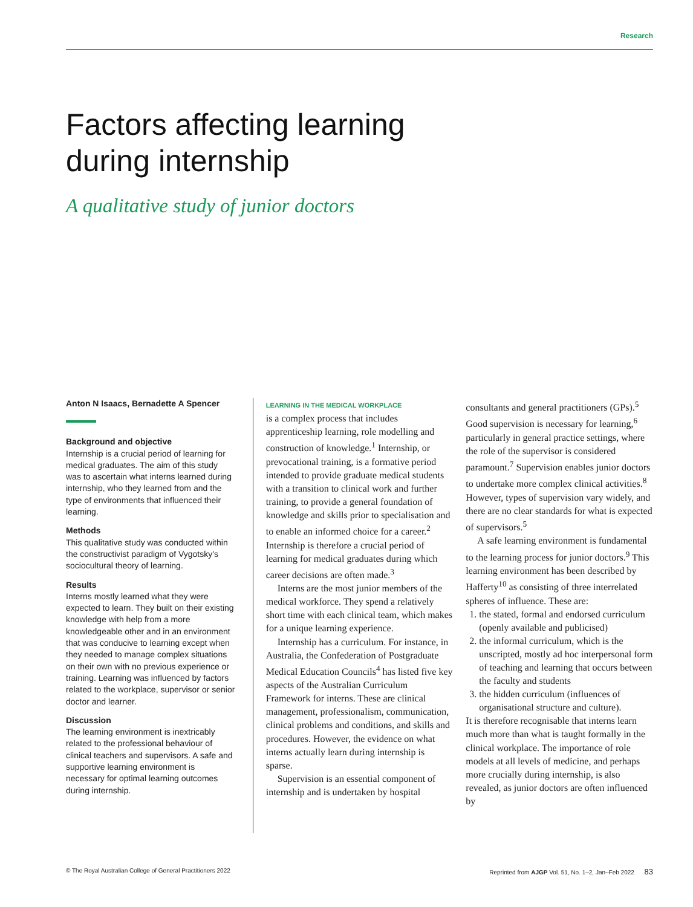Research
Factors affecting learning
during internship
A qualitative study of junior doctors
Anton N Isaacs, Bernadette A Spencer
Background and objective
Internship is a crucial period of learning for medical graduates. The aim of this study was to ascertain what interns learned during internship, who they learned from and the type of environments that influenced their learning.
Methods
This qualitative study was conducted within the constructivist paradigm of Vygotsky's sociocultural theory of learning.
Results
Interns mostly learned what they were expected to learn. They built on their existing knowledge with help from a more knowledgeable other and in an environment that was conducive to learning except when they needed to manage complex situations on their own with no previous experience or training. Learning was influenced by factors related to the workplace, supervisor or senior doctor and learner.
Discussion
The learning environment is inextricably related to the professional behaviour of clinical teachers and supervisors. A safe and supportive learning environment is necessary for optimal learning outcomes during internship.
LEARNING IN THE MEDICAL WORKPLACE
is a complex process that includes apprenticeship learning, role modelling and construction of knowledge.<sup>1</sup> Internship, or prevocational training, is a formative period intended to provide graduate medical students with a transition to clinical work and further training, to provide a general foundation of knowledge and skills prior to specialisation and to enable an informed choice for a career.<sup>2</sup> Internship is therefore a crucial period of learning for medical graduates during which career decisions are often made.<sup>3</sup>
Interns are the most junior members of the medical workforce. They spend a relatively short time with each clinical team, which makes for a unique learning experience.
Internship has a curriculum. For instance, in Australia, the Confederation of Postgraduate Medical Education Councils<sup>4</sup> has listed five key aspects of the Australian Curriculum Framework for interns. These are clinical management, professionalism, communication, clinical problems and conditions, and skills and procedures. However, the evidence on what interns actually learn during internship is sparse.
Supervision is an essential component of internship and is undertaken by hospital
consultants and general practitioners (GPs).<sup>5</sup> Good supervision is necessary for learning,<sup>6</sup> particularly in general practice settings, where the role of the supervisor is considered paramount.<sup>7</sup> Supervision enables junior doctors to undertake more complex clinical activities.<sup>8</sup> However, types of supervision vary widely, and there are no clear standards for what is expected of supervisors.<sup>5</sup>
A safe learning environment is fundamental to the learning process for junior doctors.<sup>9</sup> This learning environment has been described by Hafferty<sup>10</sup> as consisting of three interrelated spheres of influence. These are:
1. the stated, formal and endorsed curriculum (openly available and publicised)
2. the informal curriculum, which is the unscripted, mostly ad hoc interpersonal form of teaching and learning that occurs between the faculty and students
3. the hidden curriculum (influences of organisational structure and culture).
It is therefore recognisable that interns learn much more than what is taught formally in the clinical workplace. The importance of role models at all levels of medicine, and perhaps more crucially during internship, is also revealed, as junior doctors are often influenced by
© The Royal Australian College of General Practitioners 2022 Reprinted from AJGP Vol. 51, No. 1–2, Jan–Feb 2022 83